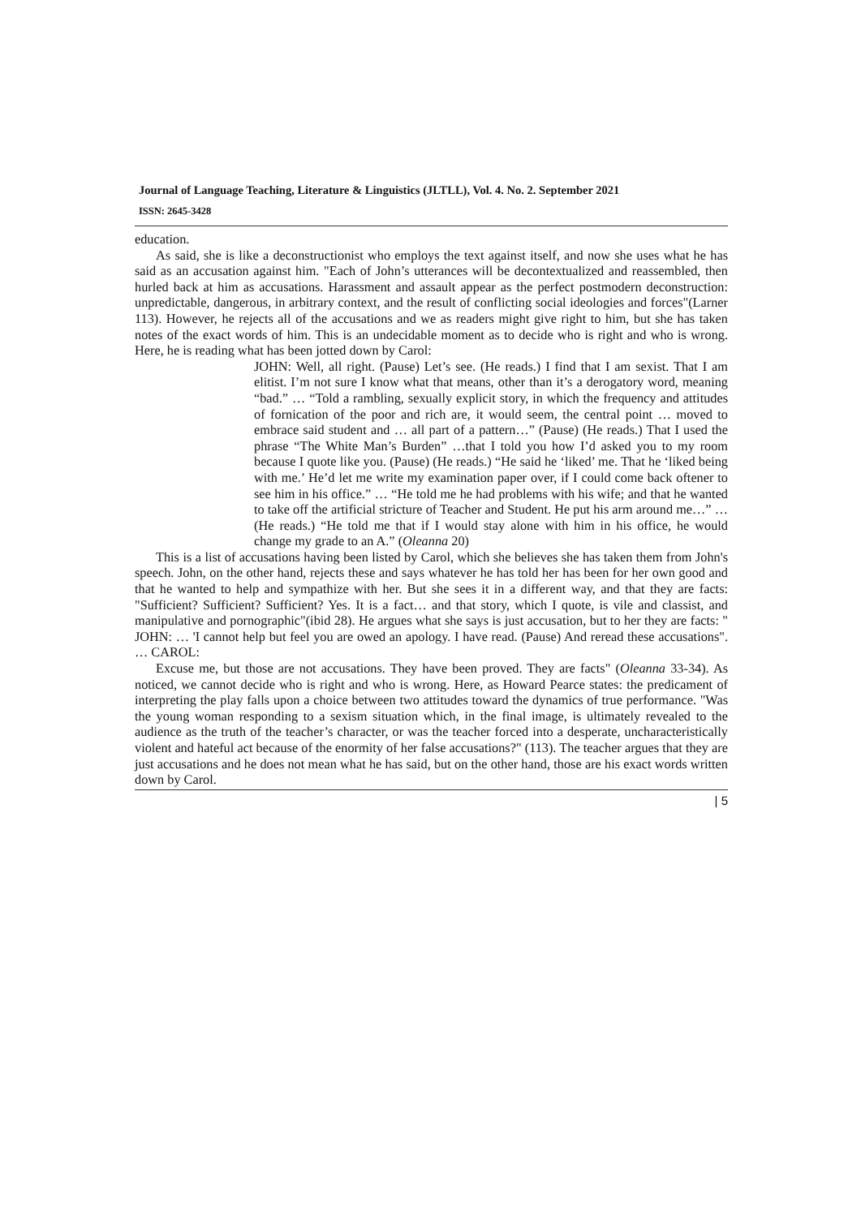Journal of Language Teaching, Literature & Linguistics (JLTLL), Vol. 4. No. 2. September 2021
ISSN: 2645-3428
education.
As said, she is like a deconstructionist who employs the text against itself, and now she uses what he has said as an accusation against him. "Each of John’s utterances will be decontextualized and reassembled, then hurled back at him as accusations. Harassment and assault appear as the perfect postmodern deconstruction: unpredictable, dangerous, in arbitrary context, and the result of conflicting social ideologies and forces"(Larner 113). However, he rejects all of the accusations and we as readers might give right to him, but she has taken notes of the exact words of him. This is an undecidable moment as to decide who is right and who is wrong. Here, he is reading what has been jotted down by Carol:
JOHN: Well, all right. (Pause) Let’s see. (He reads.) I find that I am sexist. That I am elitist. I’m not sure I know what that means, other than it’s a derogatory word, meaning “bad.” … “Told a rambling, sexually explicit story, in which the frequency and attitudes of fornication of the poor and rich are, it would seem, the central point … moved to embrace said student and … all part of a pattern…” (Pause) (He reads.) That I used the phrase “The White Man’s Burden” …that I told you how I’d asked you to my room because I quote like you. (Pause) (He reads.) “He said he ‘liked’ me. That he ‘liked being with me.’ He’d let me write my examination paper over, if I could come back oftener to see him in his office.” … “He told me he had problems with his wife; and that he wanted to take off the artificial stricture of Teacher and Student. He put his arm around me…” … (He reads.) “He told me that if I would stay alone with him in his office, he would change my grade to an A.” (Oleanna 20)
This is a list of accusations having been listed by Carol, which she believes she has taken them from John's speech. John, on the other hand, rejects these and says whatever he has told her has been for her own good and that he wanted to help and sympathize with her. But she sees it in a different way, and that they are facts: "Sufficient? Sufficient? Sufficient? Yes. It is a fact… and that story, which I quote, is vile and classist, and manipulative and pornographic"(ibid 28). He argues what she says is just accusation, but to her they are facts: " JOHN: … 'I cannot help but feel you are owed an apology. I have read. (Pause) And reread these accusations". … CAROL:
Excuse me, but those are not accusations. They have been proved. They are facts" (Oleanna 33-34). As noticed, we cannot decide who is right and who is wrong. Here, as Howard Pearce states: the predicament of interpreting the play falls upon a choice between two attitudes toward the dynamics of true performance. "Was the young woman responding to a sexism situation which, in the final image, is ultimately revealed to the audience as the truth of the teacher’s character, or was the teacher forced into a desperate, uncharacteristically violent and hateful act because of the enormity of her false accusations?" (113). The teacher argues that they are just accusations and he does not mean what he has said, but on the other hand, those are his exact words written down by Carol.
| 5